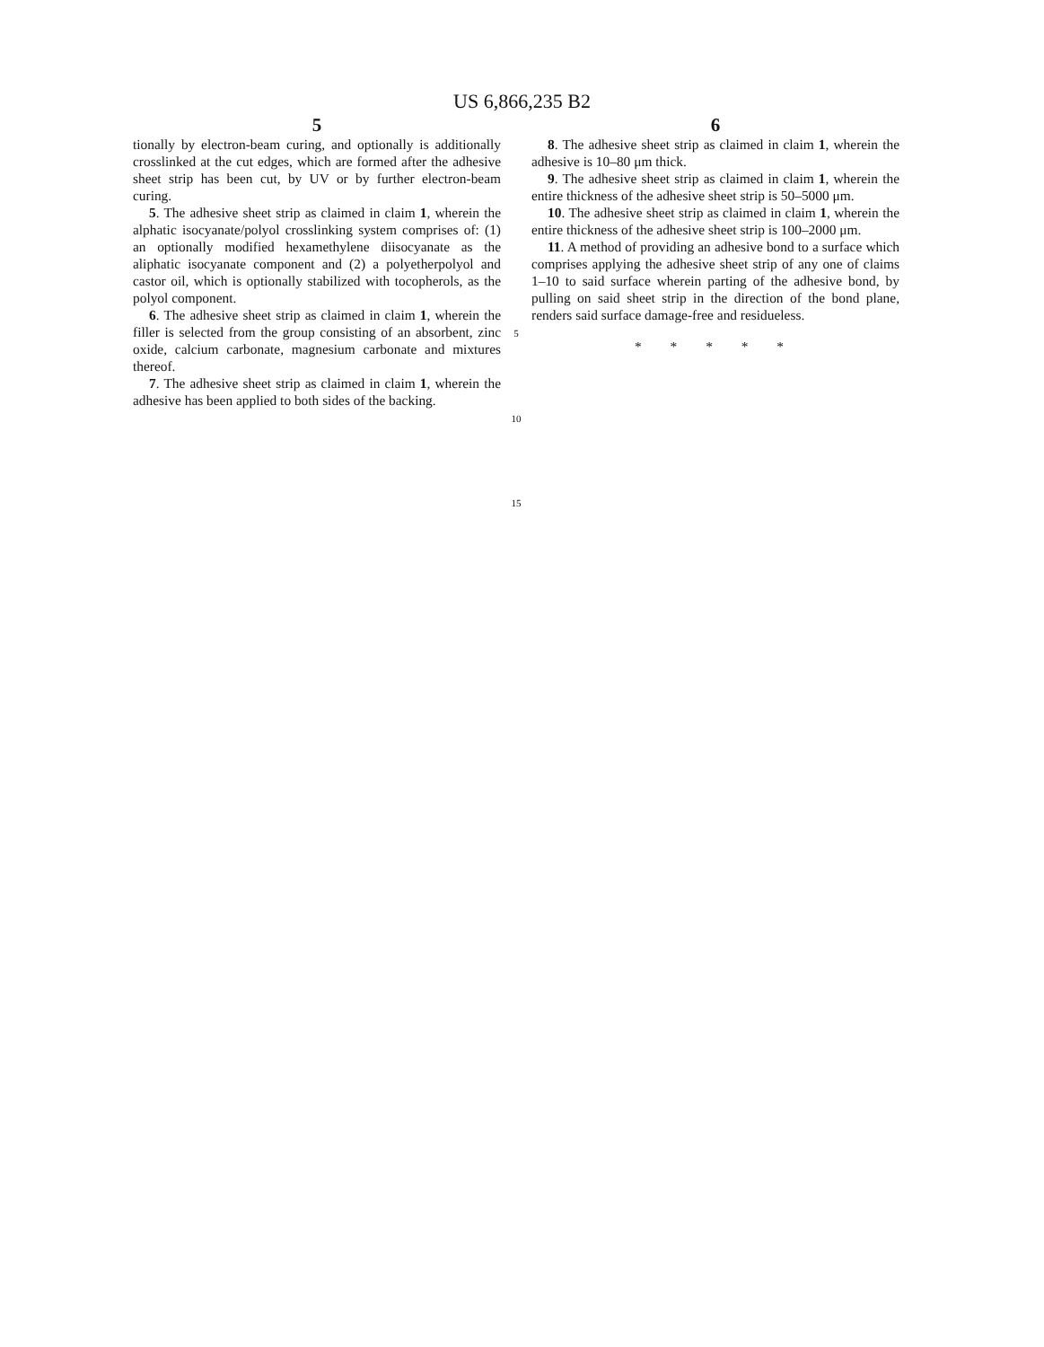US 6,866,235 B2
5
tionally by electron-beam curing, and optionally is additionally crosslinked at the cut edges, which are formed after the adhesive sheet strip has been cut, by UV or by further electron-beam curing.
5. The adhesive sheet strip as claimed in claim 1, wherein the alphatic isocyanate/polyol crosslinking system comprises of: (1) an optionally modified hexamethylene diisocyanate as the aliphatic isocyanate component and (2) a polyetherpolyol and castor oil, which is optionally stabilized with tocopherols, as the polyol component.
6. The adhesive sheet strip as claimed in claim 1, wherein the filler is selected from the group consisting of an absorbent, zinc oxide, calcium carbonate, magnesium carbonate and mixtures thereof.
7. The adhesive sheet strip as claimed in claim 1, wherein the adhesive has been applied to both sides of the backing.
5
10
15
6
8. The adhesive sheet strip as claimed in claim 1, wherein the adhesive is 10–80 μm thick.
9. The adhesive sheet strip as claimed in claim 1, wherein the entire thickness of the adhesive sheet strip is 50–5000 μm.
10. The adhesive sheet strip as claimed in claim 1, wherein the entire thickness of the adhesive sheet strip is 100–2000 μm.
11. A method of providing an adhesive bond to a surface which comprises applying the adhesive sheet strip of any one of claims 1–10 to said surface wherein parting of the adhesive bond, by pulling on said sheet strip in the direction of the bond plane, renders said surface damage-free and residueless.
* * * * *